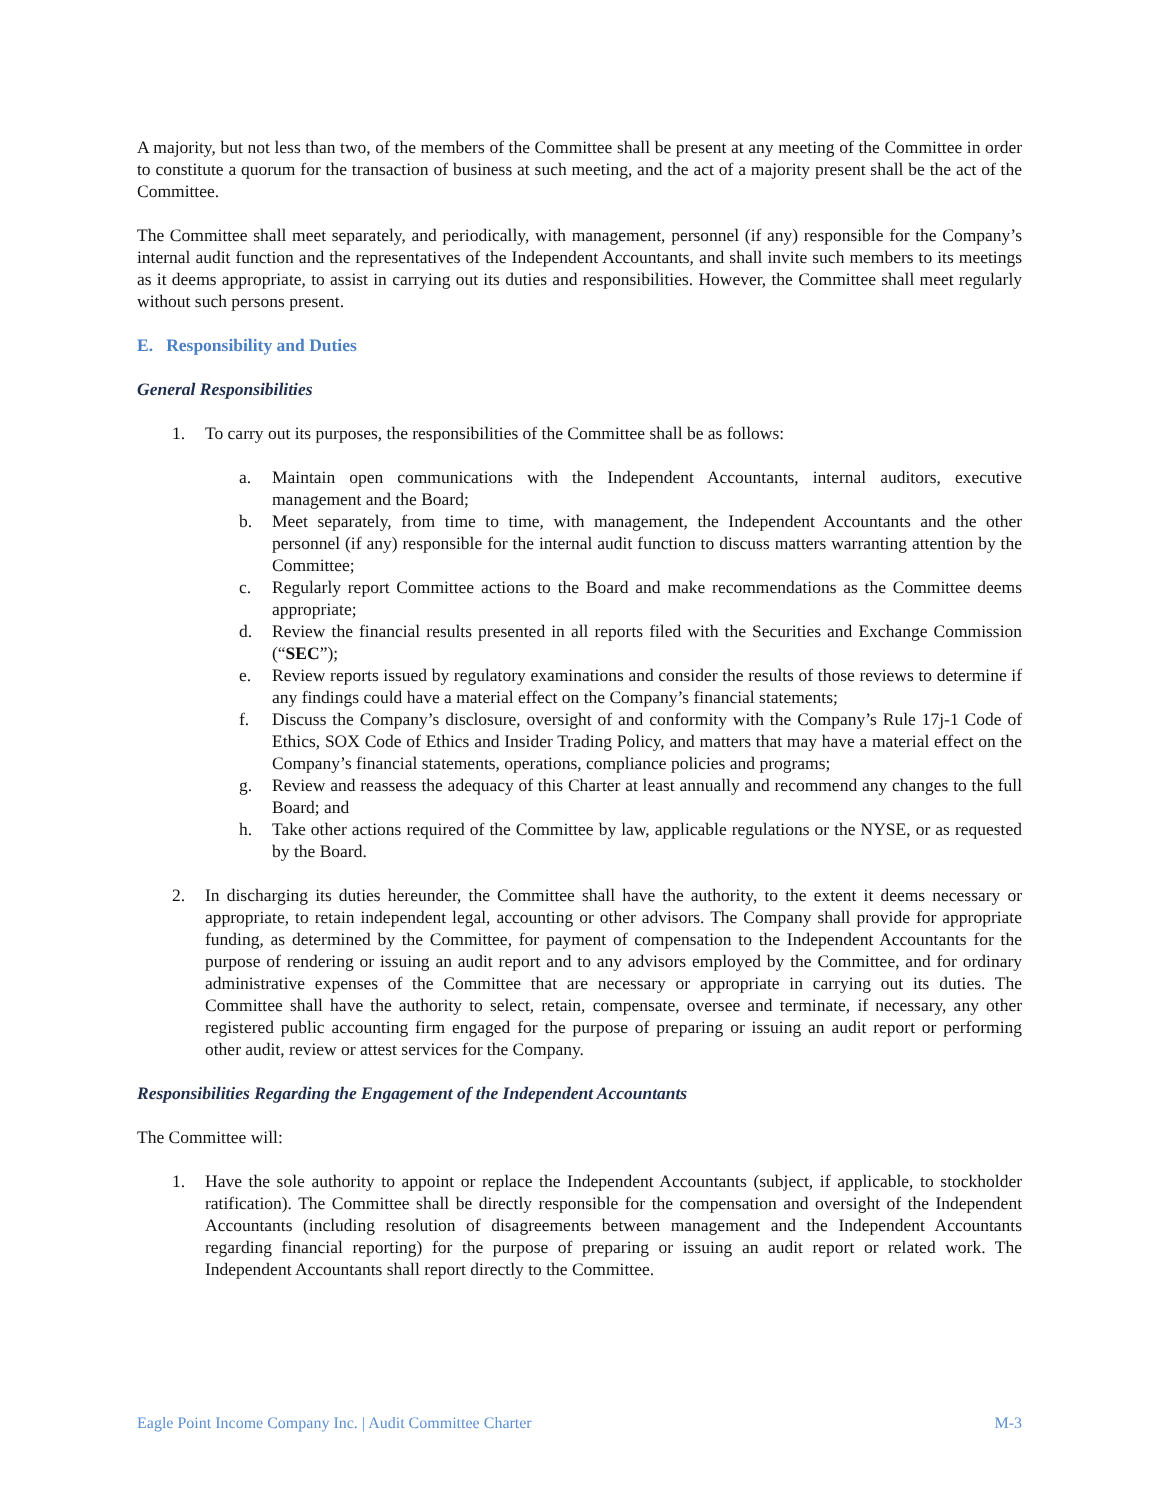A majority, but not less than two, of the members of the Committee shall be present at any meeting of the Committee in order to constitute a quorum for the transaction of business at such meeting, and the act of a majority present shall be the act of the Committee.
The Committee shall meet separately, and periodically, with management, personnel (if any) responsible for the Company’s internal audit function and the representatives of the Independent Accountants, and shall invite such members to its meetings as it deems appropriate, to assist in carrying out its duties and responsibilities. However, the Committee shall meet regularly without such persons present.
E. Responsibility and Duties
General Responsibilities
1. To carry out its purposes, the responsibilities of the Committee shall be as follows:
a. Maintain open communications with the Independent Accountants, internal auditors, executive management and the Board;
b. Meet separately, from time to time, with management, the Independent Accountants and the other personnel (if any) responsible for the internal audit function to discuss matters warranting attention by the Committee;
c. Regularly report Committee actions to the Board and make recommendations as the Committee deems appropriate;
d. Review the financial results presented in all reports filed with the Securities and Exchange Commission (“SEC”);
e. Review reports issued by regulatory examinations and consider the results of those reviews to determine if any findings could have a material effect on the Company’s financial statements;
f. Discuss the Company’s disclosure, oversight of and conformity with the Company’s Rule 17j-1 Code of Ethics, SOX Code of Ethics and Insider Trading Policy, and matters that may have a material effect on the Company’s financial statements, operations, compliance policies and programs;
g. Review and reassess the adequacy of this Charter at least annually and recommend any changes to the full Board; and
h. Take other actions required of the Committee by law, applicable regulations or the NYSE, or as requested by the Board.
2. In discharging its duties hereunder, the Committee shall have the authority, to the extent it deems necessary or appropriate, to retain independent legal, accounting or other advisors. The Company shall provide for appropriate funding, as determined by the Committee, for payment of compensation to the Independent Accountants for the purpose of rendering or issuing an audit report and to any advisors employed by the Committee, and for ordinary administrative expenses of the Committee that are necessary or appropriate in carrying out its duties. The Committee shall have the authority to select, retain, compensate, oversee and terminate, if necessary, any other registered public accounting firm engaged for the purpose of preparing or issuing an audit report or performing other audit, review or attest services for the Company.
Responsibilities Regarding the Engagement of the Independent Accountants
The Committee will:
1. Have the sole authority to appoint or replace the Independent Accountants (subject, if applicable, to stockholder ratification). The Committee shall be directly responsible for the compensation and oversight of the Independent Accountants (including resolution of disagreements between management and the Independent Accountants regarding financial reporting) for the purpose of preparing or issuing an audit report or related work. The Independent Accountants shall report directly to the Committee.
Eagle Point Income Company Inc. | Audit Committee Charter M-3